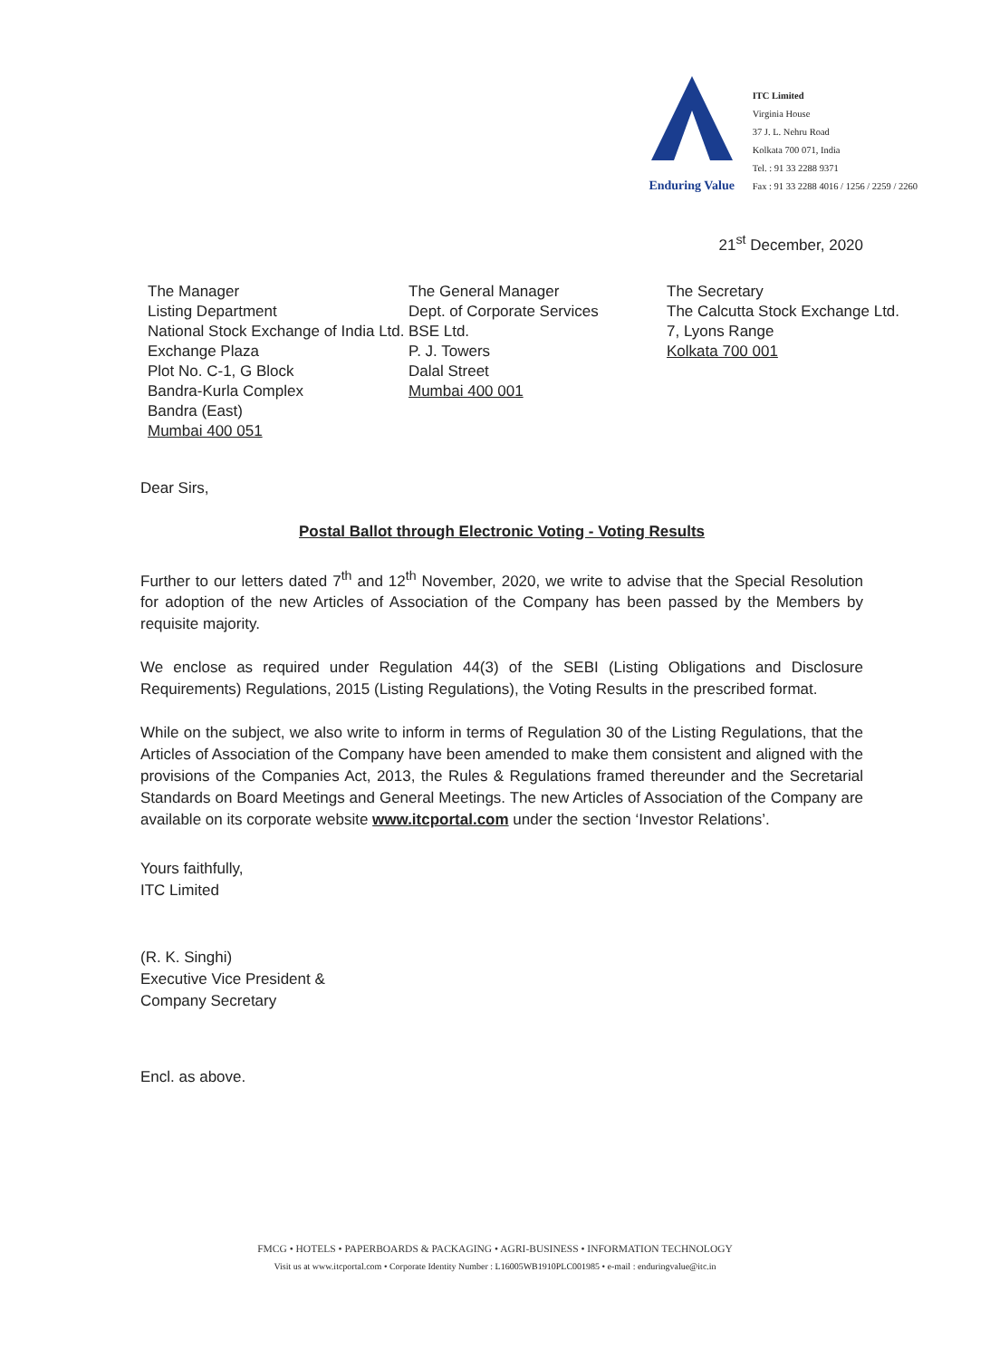Enduring Value
ITC Limited
Virginia House
37 J. L. Nehru Road
Kolkata 700 071, India
Tel. : 91 33 2288 9371
Fax : 91 33 2288 4016 / 1256 / 2259 / 2260
21<sup>st</sup> December, 2020
The Manager
Listing Department
National Stock Exchange of India Ltd.
Exchange Plaza
Plot No. C-1, G Block
Bandra-Kurla Complex
Bandra (East)
Mumbai 400 051
The General Manager
Dept. of Corporate Services
BSE Ltd.
P. J. Towers
Dalal Street
Mumbai 400 001
The Secretary
The Calcutta Stock Exchange Ltd.
7, Lyons Range
Kolkata 700 001
Dear Sirs,
Postal Ballot through Electronic Voting - Voting Results
Further to our letters dated 7<sup>th</sup> and 12<sup>th</sup> November, 2020, we write to advise that the Special Resolution for adoption of the new Articles of Association of the Company has been passed by the Members by requisite majority.
We enclose as required under Regulation 44(3) of the SEBI (Listing Obligations and Disclosure Requirements) Regulations, 2015 (Listing Regulations), the Voting Results in the prescribed format.
While on the subject, we also write to inform in terms of Regulation 30 of the Listing Regulations, that the Articles of Association of the Company have been amended to make them consistent and aligned with the provisions of the Companies Act, 2013, the Rules & Regulations framed thereunder and the Secretarial Standards on Board Meetings and General Meetings. The new Articles of Association of the Company are available on its corporate website www.itcportal.com under the section ‘Investor Relations’.
Yours faithfully,
ITC Limited
(R. K. Singhi)
Executive Vice President &
Company Secretary
Encl. as above.
FMCG • HOTELS • PAPERBOARDS & PACKAGING • AGRI-BUSINESS • INFORMATION TECHNOLOGY
Visit us at www.itcportal.com • Corporate Identity Number : L16005WB1910PLC001985 • e-mail : enduringvalue@itc.in